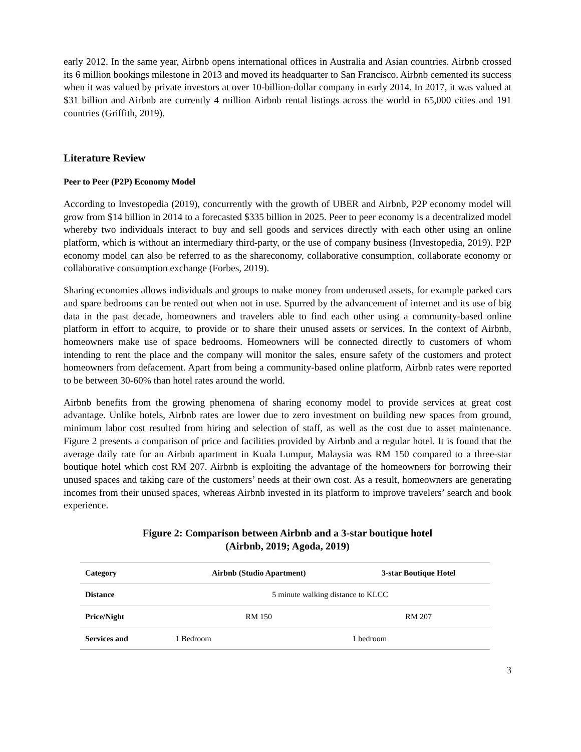early 2012. In the same year, Airbnb opens international offices in Australia and Asian countries. Airbnb crossed its 6 million bookings milestone in 2013 and moved its headquarter to San Francisco. Airbnb cemented its success when it was valued by private investors at over 10-billion-dollar company in early 2014. In 2017, it was valued at $31 billion and Airbnb are currently 4 million Airbnb rental listings across the world in 65,000 cities and 191 countries (Griffith, 2019).
Literature Review
Peer to Peer (P2P) Economy Model
According to Investopedia (2019), concurrently with the growth of UBER and Airbnb, P2P economy model will grow from $14 billion in 2014 to a forecasted $335 billion in 2025. Peer to peer economy is a decentralized model whereby two individuals interact to buy and sell goods and services directly with each other using an online platform, which is without an intermediary third-party, or the use of company business (Investopedia, 2019). P2P economy model can also be referred to as the shareconomy, collaborative consumption, collaborate economy or collaborative consumption exchange (Forbes, 2019).
Sharing economies allows individuals and groups to make money from underused assets, for example parked cars and spare bedrooms can be rented out when not in use. Spurred by the advancement of internet and its use of big data in the past decade, homeowners and travelers able to find each other using a community-based online platform in effort to acquire, to provide or to share their unused assets or services. In the context of Airbnb, homeowners make use of space bedrooms. Homeowners will be connected directly to customers of whom intending to rent the place and the company will monitor the sales, ensure safety of the customers and protect homeowners from defacement. Apart from being a community-based online platform, Airbnb rates were reported to be between 30-60% than hotel rates around the world.
Airbnb benefits from the growing phenomena of sharing economy model to provide services at great cost advantage. Unlike hotels, Airbnb rates are lower due to zero investment on building new spaces from ground, minimum labor cost resulted from hiring and selection of staff, as well as the cost due to asset maintenance. Figure 2 presents a comparison of price and facilities provided by Airbnb and a regular hotel. It is found that the average daily rate for an Airbnb apartment in Kuala Lumpur, Malaysia was RM 150 compared to a three-star boutique hotel which cost RM 207. Airbnb is exploiting the advantage of the homeowners for borrowing their unused spaces and taking care of the customers’ needs at their own cost. As a result, homeowners are generating incomes from their unused spaces, whereas Airbnb invested in its platform to improve travelers’ search and book experience.
Figure 2: Comparison between Airbnb and a 3-star boutique hotel
(Airbnb, 2019; Agoda, 2019)
| Category | Airbnb (Studio Apartment) | 3-star Boutique Hotel |
| --- | --- | --- |
| Distance | 5 minute walking distance to KLCC | |
| Price/Night | RM 150 | RM 207 |
| Services and | 1 Bedroom | 1 bedroom |
3